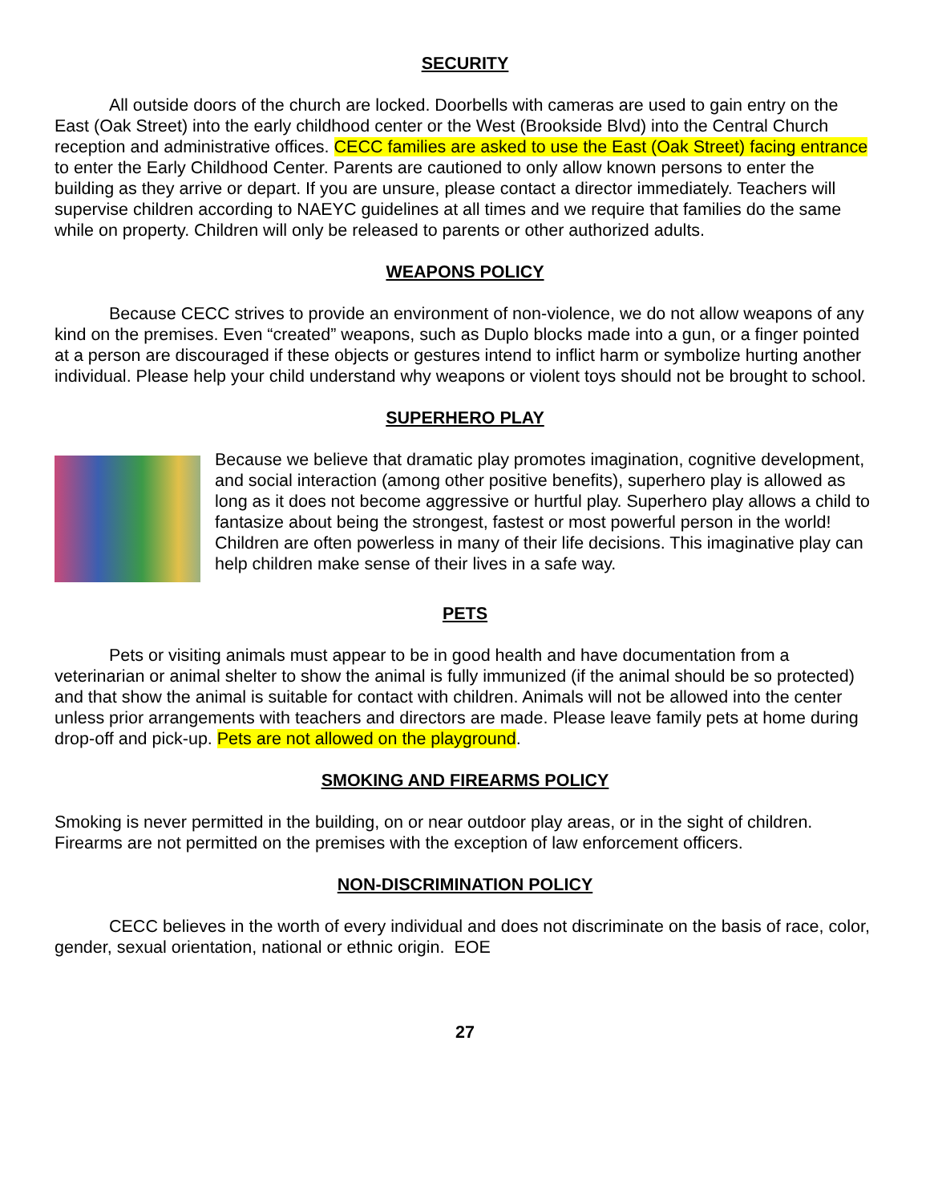SECURITY
All outside doors of the church are locked. Doorbells with cameras are used to gain entry on the East (Oak Street) into the early childhood center or the West (Brookside Blvd) into the Central Church reception and administrative offices. CECC families are asked to use the East (Oak Street) facing entrance to enter the Early Childhood Center. Parents are cautioned to only allow known persons to enter the building as they arrive or depart. If you are unsure, please contact a director immediately. Teachers will supervise children according to NAEYC guidelines at all times and we require that families do the same while on property. Children will only be released to parents or other authorized adults.
WEAPONS POLICY
Because CECC strives to provide an environment of non-violence, we do not allow weapons of any kind on the premises. Even “created” weapons, such as Duplo blocks made into a gun, or a finger pointed at a person are discouraged if these objects or gestures intend to inflict harm or symbolize hurting another individual. Please help your child understand why weapons or violent toys should not be brought to school.
SUPERHERO PLAY
Because we believe that dramatic play promotes imagination, cognitive development, and social interaction (among other positive benefits), superhero play is allowed as long as it does not become aggressive or hurtful play. Superhero play allows a child to fantasize about being the strongest, fastest or most powerful person in the world! Children are often powerless in many of their life decisions. This imaginative play can help children make sense of their lives in a safe way.
PETS
Pets or visiting animals must appear to be in good health and have documentation from a veterinarian or animal shelter to show the animal is fully immunized (if the animal should be so protected) and that show the animal is suitable for contact with children. Animals will not be allowed into the center unless prior arrangements with teachers and directors are made. Please leave family pets at home during drop-off and pick-up. Pets are not allowed on the playground.
SMOKING AND FIREARMS POLICY
Smoking is never permitted in the building, on or near outdoor play areas, or in the sight of children. Firearms are not permitted on the premises with the exception of law enforcement officers.
NON-DISCRIMINATION POLICY
CECC believes in the worth of every individual and does not discriminate on the basis of race, color, gender, sexual orientation, national or ethnic origin. EOE
27